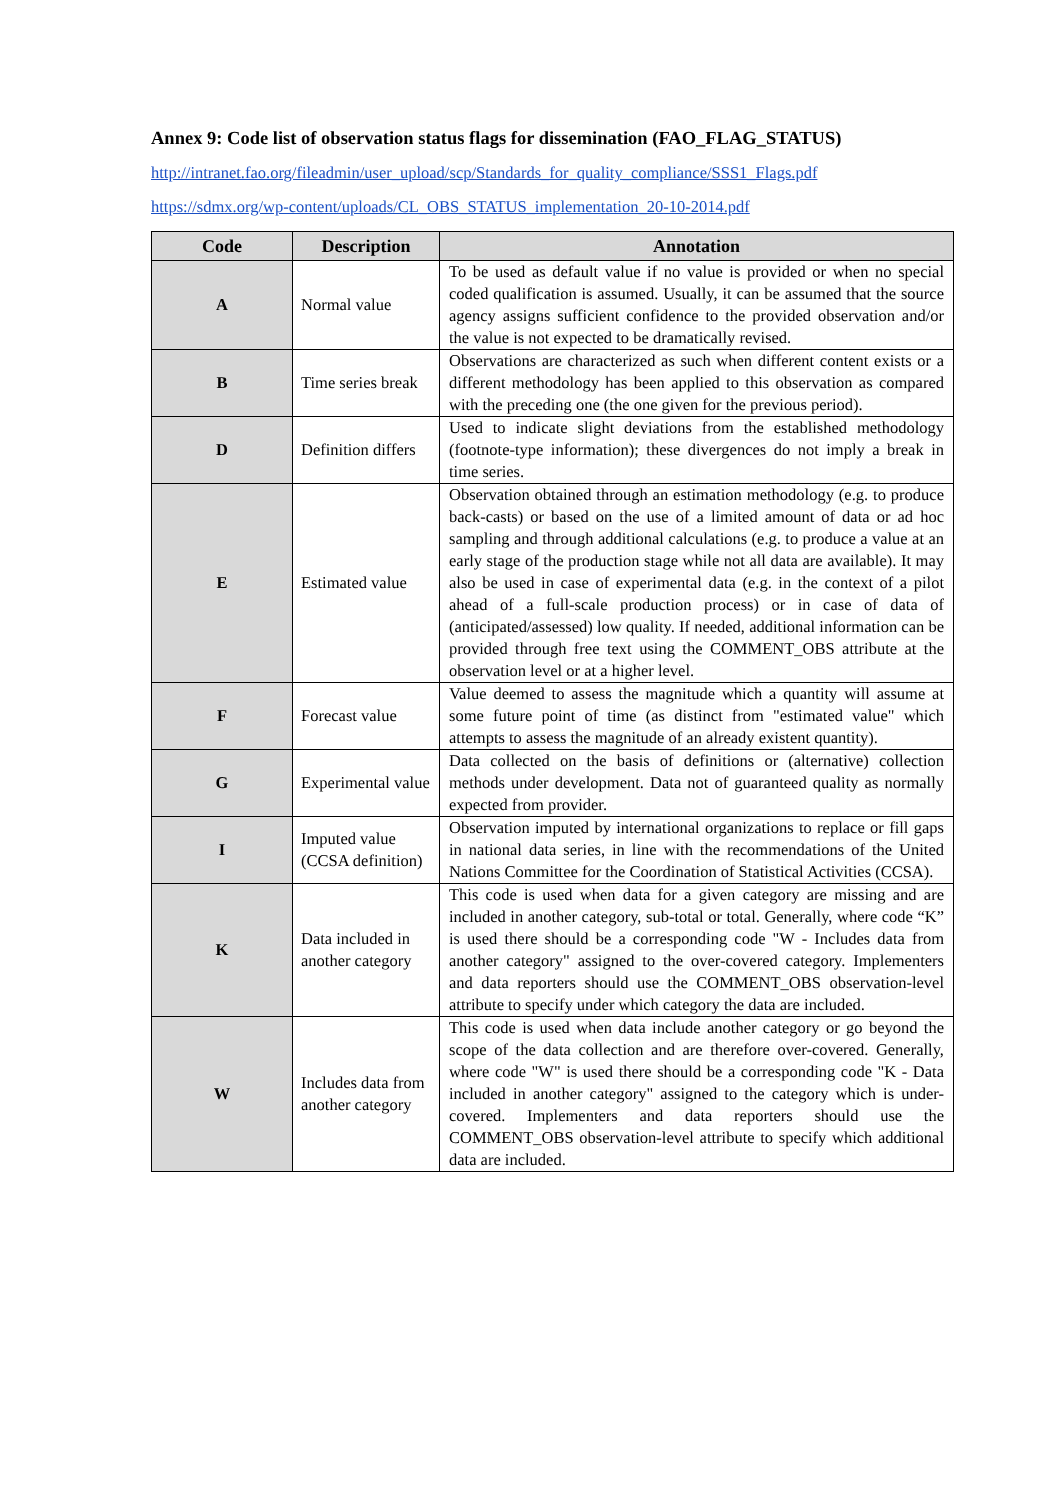Annex 9: Code list of observation status flags for dissemination (FAO_FLAG_STATUS)
http://intranet.fao.org/fileadmin/user_upload/scp/Standards_for_quality_compliance/SSS1_Flags.pdf
https://sdmx.org/wp-content/uploads/CL_OBS_STATUS_implementation_20-10-2014.pdf
| Code | Description | Annotation |
| --- | --- | --- |
| A | Normal value | To be used as default value if no value is provided or when no special coded qualification is assumed. Usually, it can be assumed that the source agency assigns sufficient confidence to the provided observation and/or the value is not expected to be dramatically revised. |
| B | Time series break | Observations are characterized as such when different content exists or a different methodology has been applied to this observation as compared with the preceding one (the one given for the previous period). |
| D | Definition differs | Used to indicate slight deviations from the established methodology (footnote-type information); these divergences do not imply a break in time series. |
| E | Estimated value | Observation obtained through an estimation methodology (e.g. to produce back-casts) or based on the use of a limited amount of data or ad hoc sampling and through additional calculations (e.g. to produce a value at an early stage of the production stage while not all data are available). It may also be used in case of experimental data (e.g. in the context of a pilot ahead of a full-scale production process) or in case of data of (anticipated/assessed) low quality. If needed, additional information can be provided through free text using the COMMENT_OBS attribute at the observation level or at a higher level. |
| F | Forecast value | Value deemed to assess the magnitude which a quantity will assume at some future point of time (as distinct from "estimated value" which attempts to assess the magnitude of an already existent quantity). |
| G | Experimental value | Data collected on the basis of definitions or (alternative) collection methods under development. Data not of guaranteed quality as normally expected from provider. |
| I | Imputed value (CCSA definition) | Observation imputed by international organizations to replace or fill gaps in national data series, in line with the recommendations of the United Nations Committee for the Coordination of Statistical Activities (CCSA). |
| K | Data included in another category | This code is used when data for a given category are missing and are included in another category, sub-total or total. Generally, where code “K” is used there should be a corresponding code "W - Includes data from another category" assigned to the over-covered category. Implementers and data reporters should use the COMMENT_OBS observation-level attribute to specify under which category the data are included. |
| W | Includes data from another category | This code is used when data include another category or go beyond the scope of the data collection and are therefore over-covered. Generally, where code "W" is used there should be a corresponding code "K - Data included in another category" assigned to the category which is under-covered. Implementers and data reporters should use the COMMENT_OBS observation-level attribute to specify which additional data are included. |